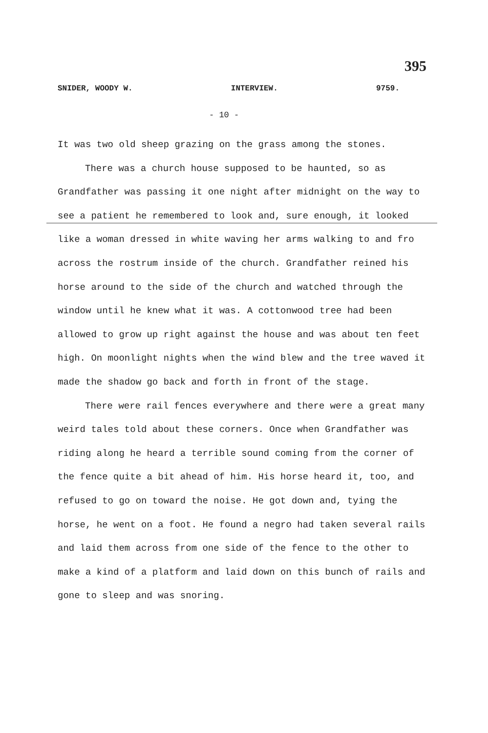395
SNIDER, WOODY W. INTERVIEW. 9759.
- 10 -
It was two old sheep grazing on the grass among the stones.
There was a church house supposed to be haunted, so as Grandfather was passing it one night after midnight on the way to see a patient he remembered to look and, sure enough, it looked like a woman dressed in white waving her arms walking to and fro across the rostrum inside of the church. Grandfather reined his horse around to the side of the church and watched through the window until he knew what it was. A cottonwood tree had been allowed to grow up right against the house and was about ten feet high. On moonlight nights when the wind blew and the tree waved it made the shadow go back and forth in front of the stage.
There were rail fences everywhere and there were a great many weird tales told about these corners. Once when Grandfather was riding along he heard a terrible sound coming from the corner of the fence quite a bit ahead of him. His horse heard it, too, and refused to go on toward the noise. He got down and, tying the horse, he went on a foot. He found a negro had taken several rails and laid them across from one side of the fence to the other to make a kind of a platform and laid down on this bunch of rails and gone to sleep and was snoring.